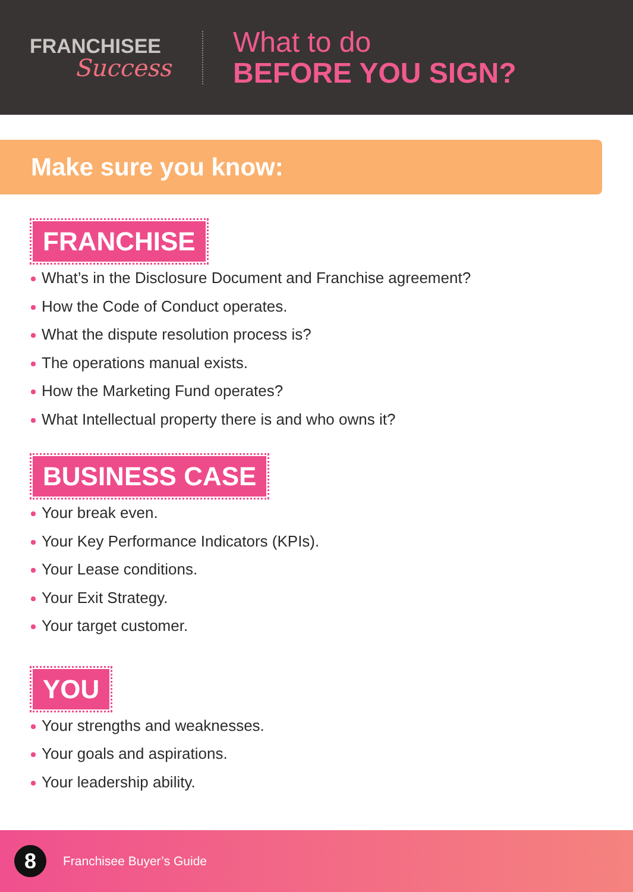FRANCHISEE
Success
What to do
BEFORE YOU SIGN?
Make sure you know:
FRANCHISE
What’s in the Disclosure Document and Franchise agreement?
How the Code of Conduct operates.
What the dispute resolution process is?
The operations manual exists.
How the Marketing Fund operates?
What Intellectual property there is and who owns it?
BUSINESS CASE
Your break even.
Your Key Performance Indicators (KPIs).
Your Lease conditions.
Your Exit Strategy.
Your target customer.
YOU
Your strengths and weaknesses.
Your goals and aspirations.
Your leadership ability.
8
Franchisee Buyer’s Guide